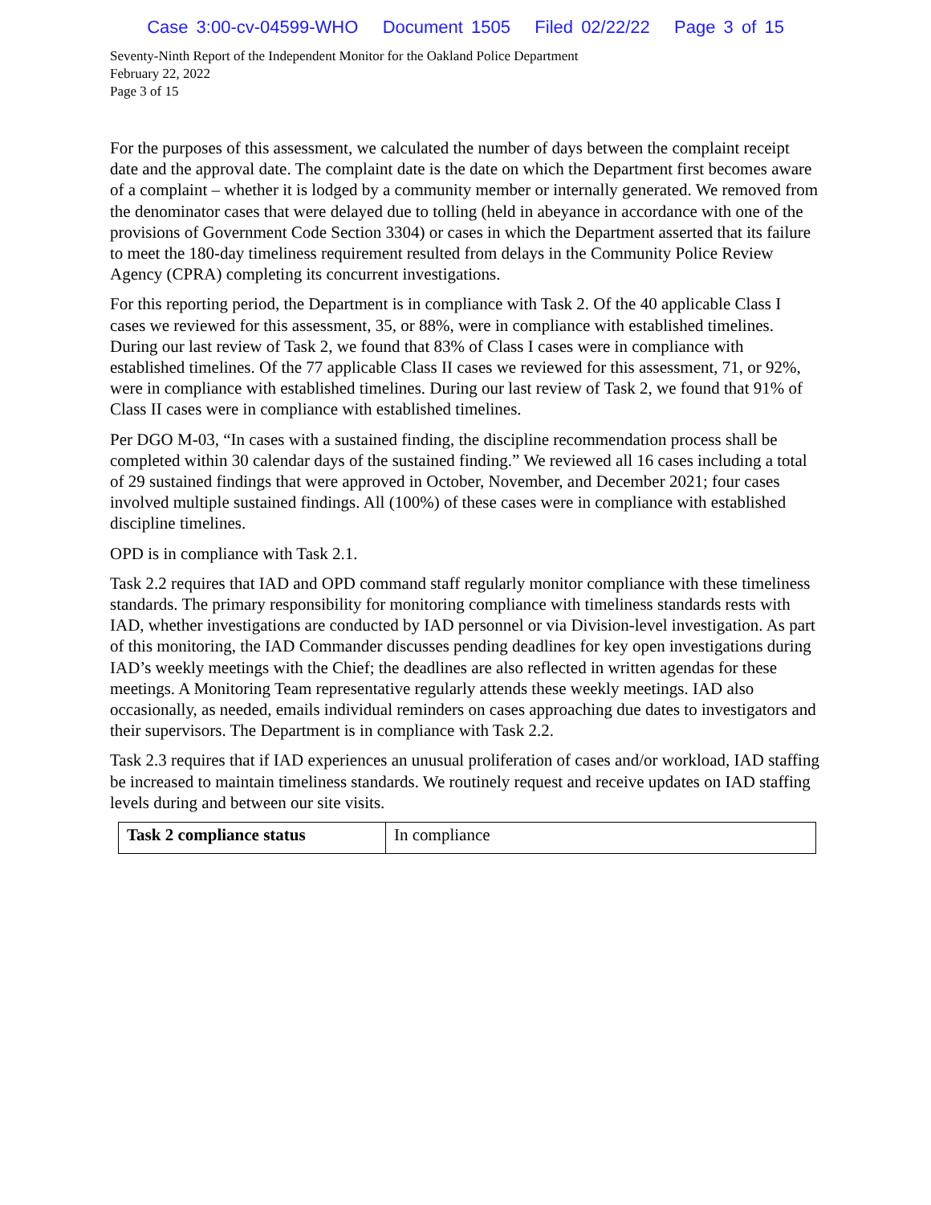Case 3:00-cv-04599-WHO Document 1505 Filed 02/22/22 Page 3 of 15
Seventy-Ninth Report of the Independent Monitor for the Oakland Police Department
February 22, 2022
Page 3 of 15
For the purposes of this assessment, we calculated the number of days between the complaint receipt date and the approval date. The complaint date is the date on which the Department first becomes aware of a complaint – whether it is lodged by a community member or internally generated. We removed from the denominator cases that were delayed due to tolling (held in abeyance in accordance with one of the provisions of Government Code Section 3304) or cases in which the Department asserted that its failure to meet the 180-day timeliness requirement resulted from delays in the Community Police Review Agency (CPRA) completing its concurrent investigations.
For this reporting period, the Department is in compliance with Task 2. Of the 40 applicable Class I cases we reviewed for this assessment, 35, or 88%, were in compliance with established timelines. During our last review of Task 2, we found that 83% of Class I cases were in compliance with established timelines. Of the 77 applicable Class II cases we reviewed for this assessment, 71, or 92%, were in compliance with established timelines. During our last review of Task 2, we found that 91% of Class II cases were in compliance with established timelines.
Per DGO M-03, “In cases with a sustained finding, the discipline recommendation process shall be completed within 30 calendar days of the sustained finding.” We reviewed all 16 cases including a total of 29 sustained findings that were approved in October, November, and December 2021; four cases involved multiple sustained findings. All (100%) of these cases were in compliance with established discipline timelines.
OPD is in compliance with Task 2.1.
Task 2.2 requires that IAD and OPD command staff regularly monitor compliance with these timeliness standards. The primary responsibility for monitoring compliance with timeliness standards rests with IAD, whether investigations are conducted by IAD personnel or via Division-level investigation. As part of this monitoring, the IAD Commander discusses pending deadlines for key open investigations during IAD’s weekly meetings with the Chief; the deadlines are also reflected in written agendas for these meetings. A Monitoring Team representative regularly attends these weekly meetings. IAD also occasionally, as needed, emails individual reminders on cases approaching due dates to investigators and their supervisors. The Department is in compliance with Task 2.2.
Task 2.3 requires that if IAD experiences an unusual proliferation of cases and/or workload, IAD staffing be increased to maintain timeliness standards. We routinely request and receive updates on IAD staffing levels during and between our site visits.
| Task 2 compliance status | In compliance |